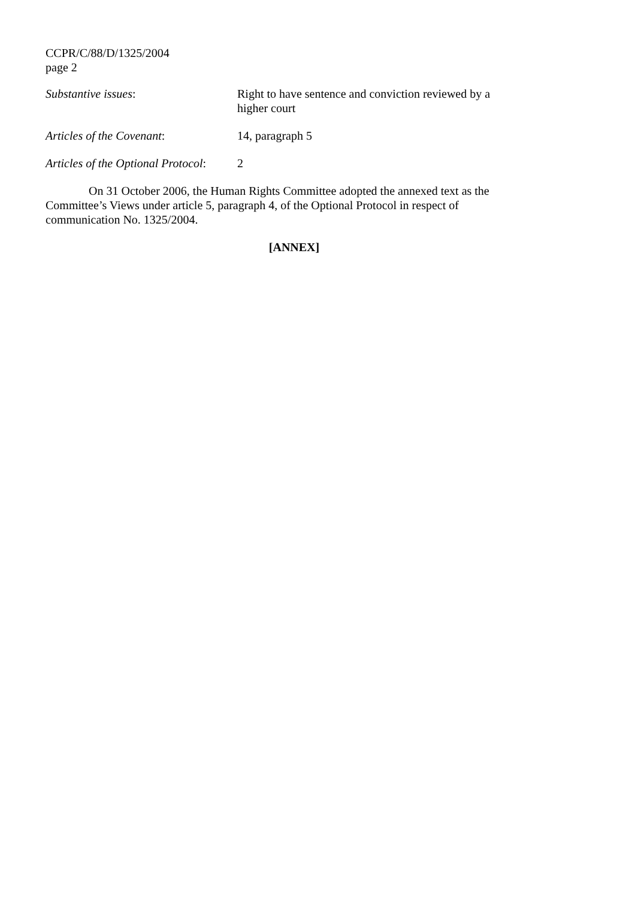CCPR/C/88/D/1325/2004
page 2
Substantive issues: Right to have sentence and conviction reviewed by a higher court
Articles of the Covenant: 14, paragraph 5
Articles of the Optional Protocol:
2
On 31 October 2006, the Human Rights Committee adopted the annexed text as the Committee’s Views under article 5, paragraph 4, of the Optional Protocol in respect of communication No. 1325/2004.
[ANNEX]